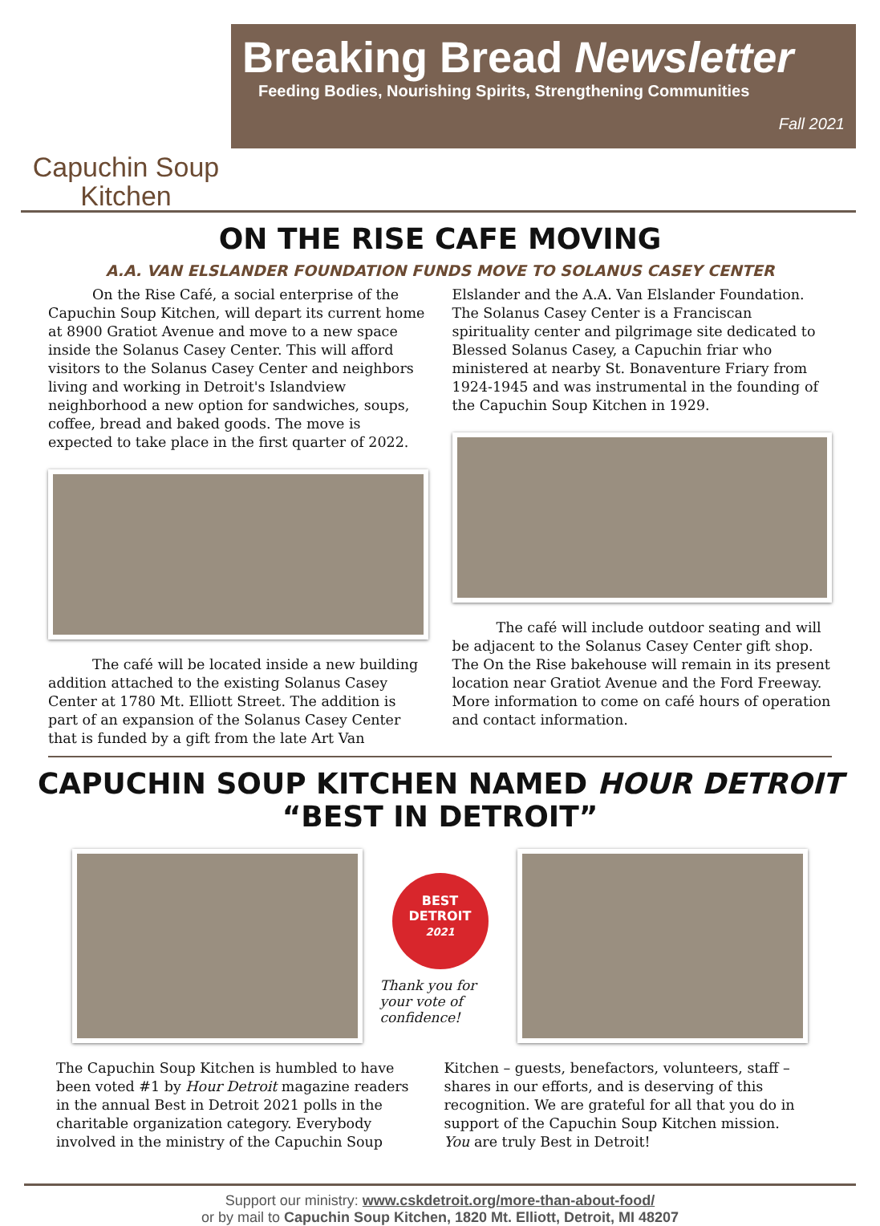Capuchin Soup
Kitchen
Breaking Bread Newsletter
Feeding Bodies, Nourishing Spirits, Strengthening Communities
Fall 2021
ON THE RISE CAFE MOVING
A.A. VAN ELSLANDER FOUNDATION FUNDS MOVE TO SOLANUS CASEY CENTER
On the Rise Café, a social enterprise of the Capuchin Soup Kitchen, will depart its current home at 8900 Gratiot Avenue and move to a new space inside the Solanus Casey Center. This will afford visitors to the Solanus Casey Center and neighbors living and working in Detroit's Islandview neighborhood a new option for sandwiches, soups, coffee, bread and baked goods. The move is expected to take place in the first quarter of 2022.
The café will be located inside a new building addition attached to the existing Solanus Casey Center at 1780 Mt. Elliott Street. The addition is part of an expansion of the Solanus Casey Center that is funded by a gift from the late Art Van Elslander and the A.A. Van Elslander Foundation. The Solanus Casey Center is a Franciscan spirituality center and pilgrimage site dedicated to Blessed Solanus Casey, a Capuchin friar who ministered at nearby St. Bonaventure Friary from 1924-1945 and was instrumental in the founding of the Capuchin Soup Kitchen in 1929.
The café will include outdoor seating and will be adjacent to the Solanus Casey Center gift shop. The On the Rise bakehouse will remain in its present location near Gratiot Avenue and the Ford Freeway. More information to come on café hours of operation and contact information.
CAPUCHIN SOUP KITCHEN NAMED HOUR DETROIT
“BEST IN DETROIT”
BEST
DETROIT
2021
Thank you for your vote of confidence!
The Capuchin Soup Kitchen is humbled to have been voted #1 by Hour Detroit magazine readers in the annual Best in Detroit 2021 polls in the charitable organization category. Everybody involved in the ministry of the Capuchin Soup Kitchen – guests, benefactors, volunteers, staff – shares in our efforts, and is deserving of this recognition. We are grateful for all that you do in support of the Capuchin Soup Kitchen mission. You are truly Best in Detroit!
Support our ministry: www.cskdetroit.org/more-than-about-food/
or by mail to Capuchin Soup Kitchen, 1820 Mt. Elliott, Detroit, MI 48207